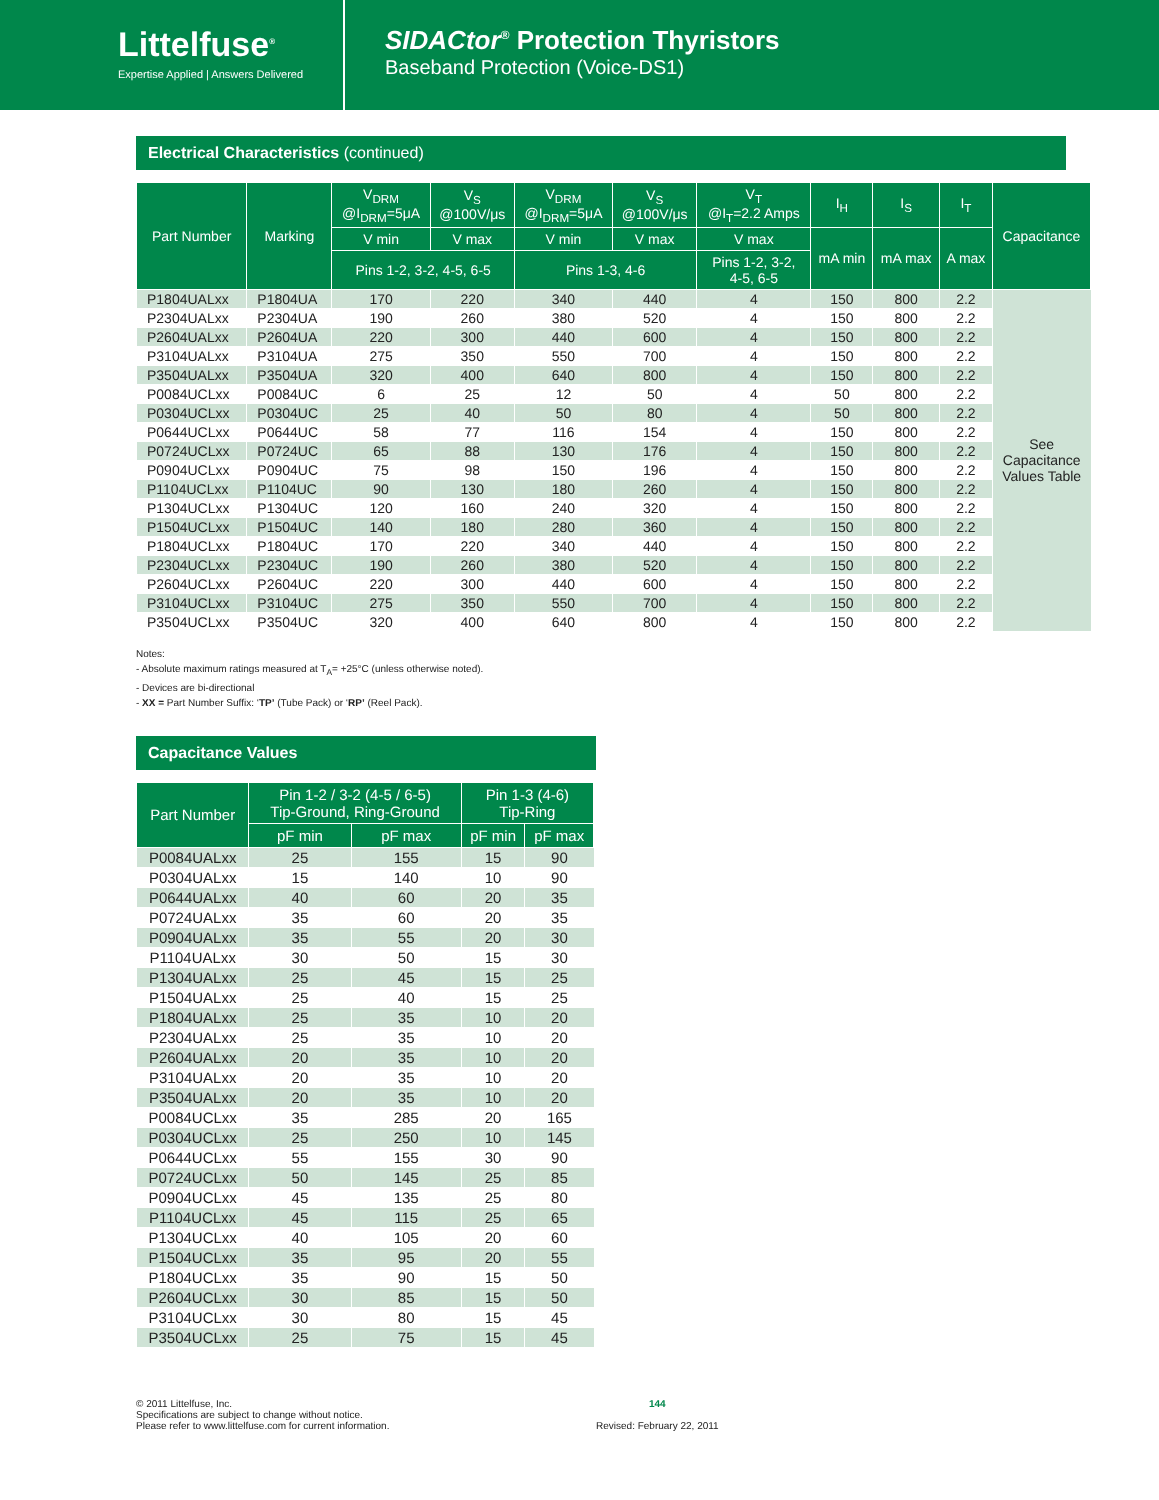Littelfuse<sup>®</sup>
Expertise Applied | Answers Delivered
SIDACtor<sup>®</sup> Protection Thyristors
Baseband Protection (Voice-DS1)
Electrical Characteristics (continued)
| Part Number | Marking | V<sub>DRM</sub> @I<sub>DRM</sub>=5μA | V<sub>S</sub> @100V/μs | V<sub>DRM</sub> @I<sub>DRM</sub>=5μA | V<sub>S</sub> @100V/μs | V<sub>T</sub> @I<sub>T</sub>=2.2 Amps | I<sub>H</sub> | I<sub>S</sub> | I<sub>T</sub> | Capacitance |
| --- | --- | --- | --- | --- | --- | --- | --- | --- | --- | --- |
| | | V min | V max | V min | V max | V max | mA min | mA max | A max | |
| | | Pins 1-2, 3-2, 4-5, 6-5 | | Pins 1-3, 4-6 | | Pins 1-2, 3-2, 4-5, 6-5 | | | | |
| P1804UALxx | P1804UA | 170 | 220 | 340 | 440 | 4 | 150 | 800 | 2.2 | See Capacitance Values Table |
| P2304UALxx | P2304UA | 190 | 260 | 380 | 520 | 4 | 150 | 800 | 2.2 | |
| P2604UALxx | P2604UA | 220 | 300 | 440 | 600 | 4 | 150 | 800 | 2.2 | |
| P3104UALxx | P3104UA | 275 | 350 | 550 | 700 | 4 | 150 | 800 | 2.2 | |
| P3504UALxx | P3504UA | 320 | 400 | 640 | 800 | 4 | 150 | 800 | 2.2 | |
| P0084UCLxx | P0084UC | 6 | 25 | 12 | 50 | 4 | 50 | 800 | 2.2 | |
| P0304UCLxx | P0304UC | 25 | 40 | 50 | 80 | 4 | 50 | 800 | 2.2 | |
| P0644UCLxx | P0644UC | 58 | 77 | 116 | 154 | 4 | 150 | 800 | 2.2 | |
| P0724UCLxx | P0724UC | 65 | 88 | 130 | 176 | 4 | 150 | 800 | 2.2 | |
| P0904UCLxx | P0904UC | 75 | 98 | 150 | 196 | 4 | 150 | 800 | 2.2 | |
| P1104UCLxx | P1104UC | 90 | 130 | 180 | 260 | 4 | 150 | 800 | 2.2 | |
| P1304UCLxx | P1304UC | 120 | 160 | 240 | 320 | 4 | 150 | 800 | 2.2 | |
| P1504UCLxx | P1504UC | 140 | 180 | 280 | 360 | 4 | 150 | 800 | 2.2 | |
| P1804UCLxx | P1804UC | 170 | 220 | 340 | 440 | 4 | 150 | 800 | 2.2 | |
| P2304UCLxx | P2304UC | 190 | 260 | 380 | 520 | 4 | 150 | 800 | 2.2 | |
| P2604UCLxx | P2604UC | 220 | 300 | 440 | 600 | 4 | 150 | 800 | 2.2 | |
| P3104UCLxx | P3104UC | 275 | 350 | 550 | 700 | 4 | 150 | 800 | 2.2 | |
| P3504UCLxx | P3504UC | 320 | 400 | 640 | 800 | 4 | 150 | 800 | 2.2 | |
Notes:
- Absolute maximum ratings measured at T<sub>A</sub>= +25°C (unless otherwise noted).
- Devices are bi-directional
- XX = Part Number Suffix: ‘TP’ (Tube Pack) or ‘RP’ (Reel Pack).
Capacitance Values
| Part Number | Pin 1-2 / 3-2 (4-5 / 6-5) Tip-Ground, Ring-Ground | | Pin 1-3 (4-6) Tip-Ring | |
| --- | --- | --- | --- | --- |
| | pF min | pF max | pF min | pF max |
| P0084UALxx | 25 | 155 | 15 | 90 |
| P0304UALxx | 15 | 140 | 10 | 90 |
| P0644UALxx | 40 | 60 | 20 | 35 |
| P0724UALxx | 35 | 60 | 20 | 35 |
| P0904UALxx | 35 | 55 | 20 | 30 |
| P1104UALxx | 30 | 50 | 15 | 30 |
| P1304UALxx | 25 | 45 | 15 | 25 |
| P1504UALxx | 25 | 40 | 15 | 25 |
| P1804UALxx | 25 | 35 | 10 | 20 |
| P2304UALxx | 25 | 35 | 10 | 20 |
| P2604UALxx | 20 | 35 | 10 | 20 |
| P3104UALxx | 20 | 35 | 10 | 20 |
| P3504UALxx | 20 | 35 | 10 | 20 |
| P0084UCLxx | 35 | 285 | 20 | 165 |
| P0304UCLxx | 25 | 250 | 10 | 145 |
| P0644UCLxx | 55 | 155 | 30 | 90 |
| P0724UCLxx | 50 | 145 | 25 | 85 |
| P0904UCLxx | 45 | 135 | 25 | 80 |
| P1104UCLxx | 45 | 115 | 25 | 65 |
| P1304UCLxx | 40 | 105 | 20 | 60 |
| P1504UCLxx | 35 | 95 | 20 | 55 |
| P1804UCLxx | 35 | 90 | 15 | 50 |
| P2604UCLxx | 30 | 85 | 15 | 50 |
| P3104UCLxx | 30 | 80 | 15 | 45 |
| P3504UCLxx | 25 | 75 | 15 | 45 |
© 2011 Littelfuse, Inc.
Specifications are subject to change without notice.
Please refer to www.littelfuse.com for current information.
144
Revised: February 22, 2011